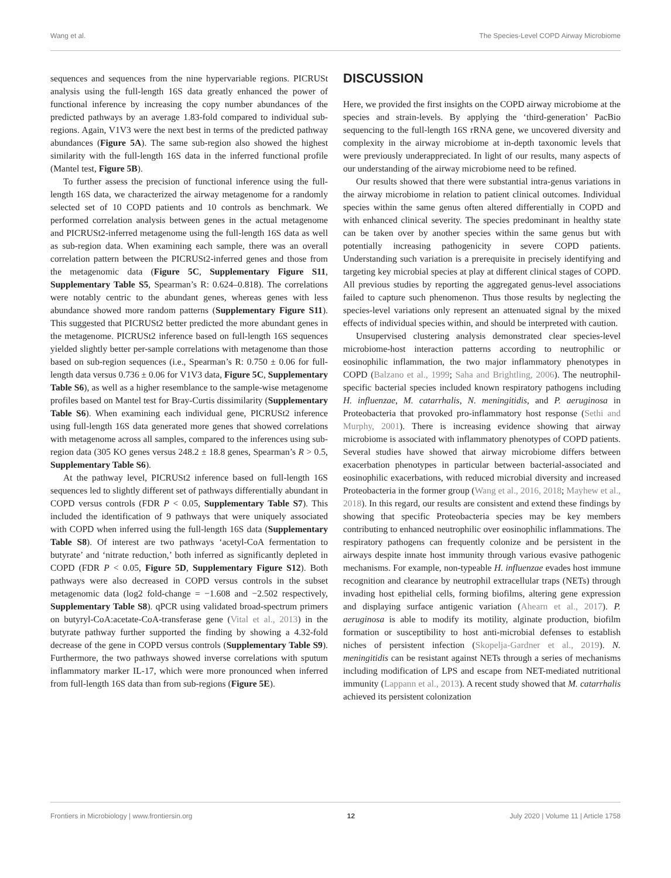Wang et al. The Species-Level COPD Airway Microbiome
sequences and sequences from the nine hypervariable regions. PICRUSt analysis using the full-length 16S data greatly enhanced the power of functional inference by increasing the copy number abundances of the predicted pathways by an average 1.83-fold compared to individual sub-regions. Again, V1V3 were the next best in terms of the predicted pathway abundances (Figure 5A). The same sub-region also showed the highest similarity with the full-length 16S data in the inferred functional profile (Mantel test, Figure 5B).
To further assess the precision of functional inference using the full-length 16S data, we characterized the airway metagenome for a randomly selected set of 10 COPD patients and 10 controls as benchmark. We performed correlation analysis between genes in the actual metagenome and PICRUSt2-inferred metagenome using the full-length 16S data as well as sub-region data. When examining each sample, there was an overall correlation pattern between the PICRUSt2-inferred genes and those from the metagenomic data (Figure 5C, Supplementary Figure S11, Supplementary Table S5, Spearman’s R: 0.624–0.818). The correlations were notably centric to the abundant genes, whereas genes with less abundance showed more random patterns (Supplementary Figure S11). This suggested that PICRUSt2 better predicted the more abundant genes in the metagenome. PICRUSt2 inference based on full-length 16S sequences yielded slightly better per-sample correlations with metagenome than those based on sub-region sequences (i.e., Spearman’s R: 0.750 ± 0.06 for full-length data versus 0.736 ± 0.06 for V1V3 data, Figure 5C, Supplementary Table S6), as well as a higher resemblance to the sample-wise metagenome profiles based on Mantel test for Bray-Curtis dissimilarity (Supplementary Table S6). When examining each individual gene, PICRUSt2 inference using full-length 16S data generated more genes that showed correlations with metagenome across all samples, compared to the inferences using sub-region data (305 KO genes versus 248.2 ± 18.8 genes, Spearman’s R > 0.5, Supplementary Table S6).
At the pathway level, PICRUSt2 inference based on full-length 16S sequences led to slightly different set of pathways differentially abundant in COPD versus controls (FDR P < 0.05, Supplementary Table S7). This included the identification of 9 pathways that were uniquely associated with COPD when inferred using the full-length 16S data (Supplementary Table S8). Of interest are two pathways ‘acetyl-CoA fermentation to butyrate’ and ‘nitrate reduction,’ both inferred as significantly depleted in COPD (FDR P < 0.05, Figure 5D, Supplementary Figure S12). Both pathways were also decreased in COPD versus controls in the subset metagenomic data (log2 fold-change = −1.608 and −2.502 respectively, Supplementary Table S8). qPCR using validated broad-spectrum primers on butyryl-CoA:acetate-CoA-transferase gene (Vital et al., 2013) in the butyrate pathway further supported the finding by showing a 4.32-fold decrease of the gene in COPD versus controls (Supplementary Table S9). Furthermore, the two pathways showed inverse correlations with sputum inflammatory marker IL-17, which were more pronounced when inferred from full-length 16S data than from sub-regions (Figure 5E).
DISCUSSION
Here, we provided the first insights on the COPD airway microbiome at the species and strain-levels. By applying the ‘third-generation’ PacBio sequencing to the full-length 16S rRNA gene, we uncovered diversity and complexity in the airway microbiome at in-depth taxonomic levels that were previously underappreciated. In light of our results, many aspects of our understanding of the airway microbiome need to be refined.
Our results showed that there were substantial intra-genus variations in the airway microbiome in relation to patient clinical outcomes. Individual species within the same genus often altered differentially in COPD and with enhanced clinical severity. The species predominant in healthy state can be taken over by another species within the same genus but with potentially increasing pathogenicity in severe COPD patients. Understanding such variation is a prerequisite in precisely identifying and targeting key microbial species at play at different clinical stages of COPD. All previous studies by reporting the aggregated genus-level associations failed to capture such phenomenon. Thus those results by neglecting the species-level variations only represent an attenuated signal by the mixed effects of individual species within, and should be interpreted with caution.
Unsupervised clustering analysis demonstrated clear species-level microbiome-host interaction patterns according to neutrophilic or eosinophilic inflammation, the two major inflammatory phenotypes in COPD (Balzano et al., 1999; Saha and Brightling, 2006). The neutrophil-specific bacterial species included known respiratory pathogens including H. influenzae, M. catarrhalis, N. meningitidis, and P. aeruginosa in Proteobacteria that provoked pro-inflammatory host response (Sethi and Murphy, 2001). There is increasing evidence showing that airway microbiome is associated with inflammatory phenotypes of COPD patients. Several studies have showed that airway microbiome differs between exacerbation phenotypes in particular between bacterial-associated and eosinophilic exacerbations, with reduced microbial diversity and increased Proteobacteria in the former group (Wang et al., 2016, 2018; Mayhew et al., 2018). In this regard, our results are consistent and extend these findings by showing that specific Proteobacteria species may be key members contributing to enhanced neutrophilic over eosinophilic inflammations. The respiratory pathogens can frequently colonize and be persistent in the airways despite innate host immunity through various evasive pathogenic mechanisms. For example, non-typeable H. influenzae evades host immune recognition and clearance by neutrophil extracellular traps (NETs) through invading host epithelial cells, forming biofilms, altering gene expression and displaying surface antigenic variation (Ahearn et al., 2017). P. aeruginosa is able to modify its motility, alginate production, biofilm formation or susceptibility to host anti-microbial defenses to establish niches of persistent infection (Skopelja-Gardner et al., 2019). N. meningitidis can be resistant against NETs through a series of mechanisms including modification of LPS and escape from NET-mediated nutritional immunity (Lappann et al., 2013). A recent study showed that M. catarrhalis achieved its persistent colonization
Frontiers in Microbiology | www.frontiersin.org 12 July 2020 | Volume 11 | Article 1758